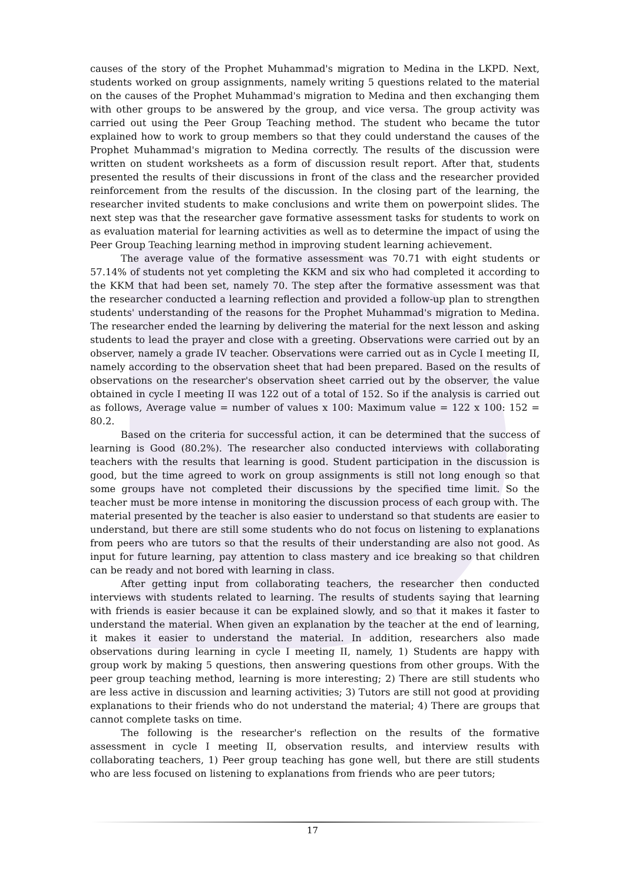causes of the story of the Prophet Muhammad's migration to Medina in the LKPD. Next, students worked on group assignments, namely writing 5 questions related to the material on the causes of the Prophet Muhammad's migration to Medina and then exchanging them with other groups to be answered by the group, and vice versa. The group activity was carried out using the Peer Group Teaching method. The student who became the tutor explained how to work to group members so that they could understand the causes of the Prophet Muhammad's migration to Medina correctly. The results of the discussion were written on student worksheets as a form of discussion result report. After that, students presented the results of their discussions in front of the class and the researcher provided reinforcement from the results of the discussion. In the closing part of the learning, the researcher invited students to make conclusions and write them on powerpoint slides. The next step was that the researcher gave formative assessment tasks for students to work on as evaluation material for learning activities as well as to determine the impact of using the Peer Group Teaching learning method in improving student learning achievement.
The average value of the formative assessment was 70.71 with eight students or 57.14% of students not yet completing the KKM and six who had completed it according to the KKM that had been set, namely 70. The step after the formative assessment was that the researcher conducted a learning reflection and provided a follow-up plan to strengthen students' understanding of the reasons for the Prophet Muhammad's migration to Medina. The researcher ended the learning by delivering the material for the next lesson and asking students to lead the prayer and close with a greeting. Observations were carried out by an observer, namely a grade IV teacher. Observations were carried out as in Cycle I meeting II, namely according to the observation sheet that had been prepared. Based on the results of observations on the researcher's observation sheet carried out by the observer, the value obtained in cycle I meeting II was 122 out of a total of 152. So if the analysis is carried out as follows, Average value = number of values x 100: Maximum value = 122 x 100: 152 = 80.2.
Based on the criteria for successful action, it can be determined that the success of learning is Good (80.2%). The researcher also conducted interviews with collaborating teachers with the results that learning is good. Student participation in the discussion is good, but the time agreed to work on group assignments is still not long enough so that some groups have not completed their discussions by the specified time limit. So the teacher must be more intense in monitoring the discussion process of each group with. The material presented by the teacher is also easier to understand so that students are easier to understand, but there are still some students who do not focus on listening to explanations from peers who are tutors so that the results of their understanding are also not good. As input for future learning, pay attention to class mastery and ice breaking so that children can be ready and not bored with learning in class.
After getting input from collaborating teachers, the researcher then conducted interviews with students related to learning. The results of students saying that learning with friends is easier because it can be explained slowly, and so that it makes it faster to understand the material. When given an explanation by the teacher at the end of learning, it makes it easier to understand the material. In addition, researchers also made observations during learning in cycle I meeting II, namely, 1) Students are happy with group work by making 5 questions, then answering questions from other groups. With the peer group teaching method, learning is more interesting; 2) There are still students who are less active in discussion and learning activities; 3) Tutors are still not good at providing explanations to their friends who do not understand the material; 4) There are groups that cannot complete tasks on time.
The following is the researcher's reflection on the results of the formative assessment in cycle I meeting II, observation results, and interview results with collaborating teachers, 1) Peer group teaching has gone well, but there are still students who are less focused on listening to explanations from friends who are peer tutors;
17